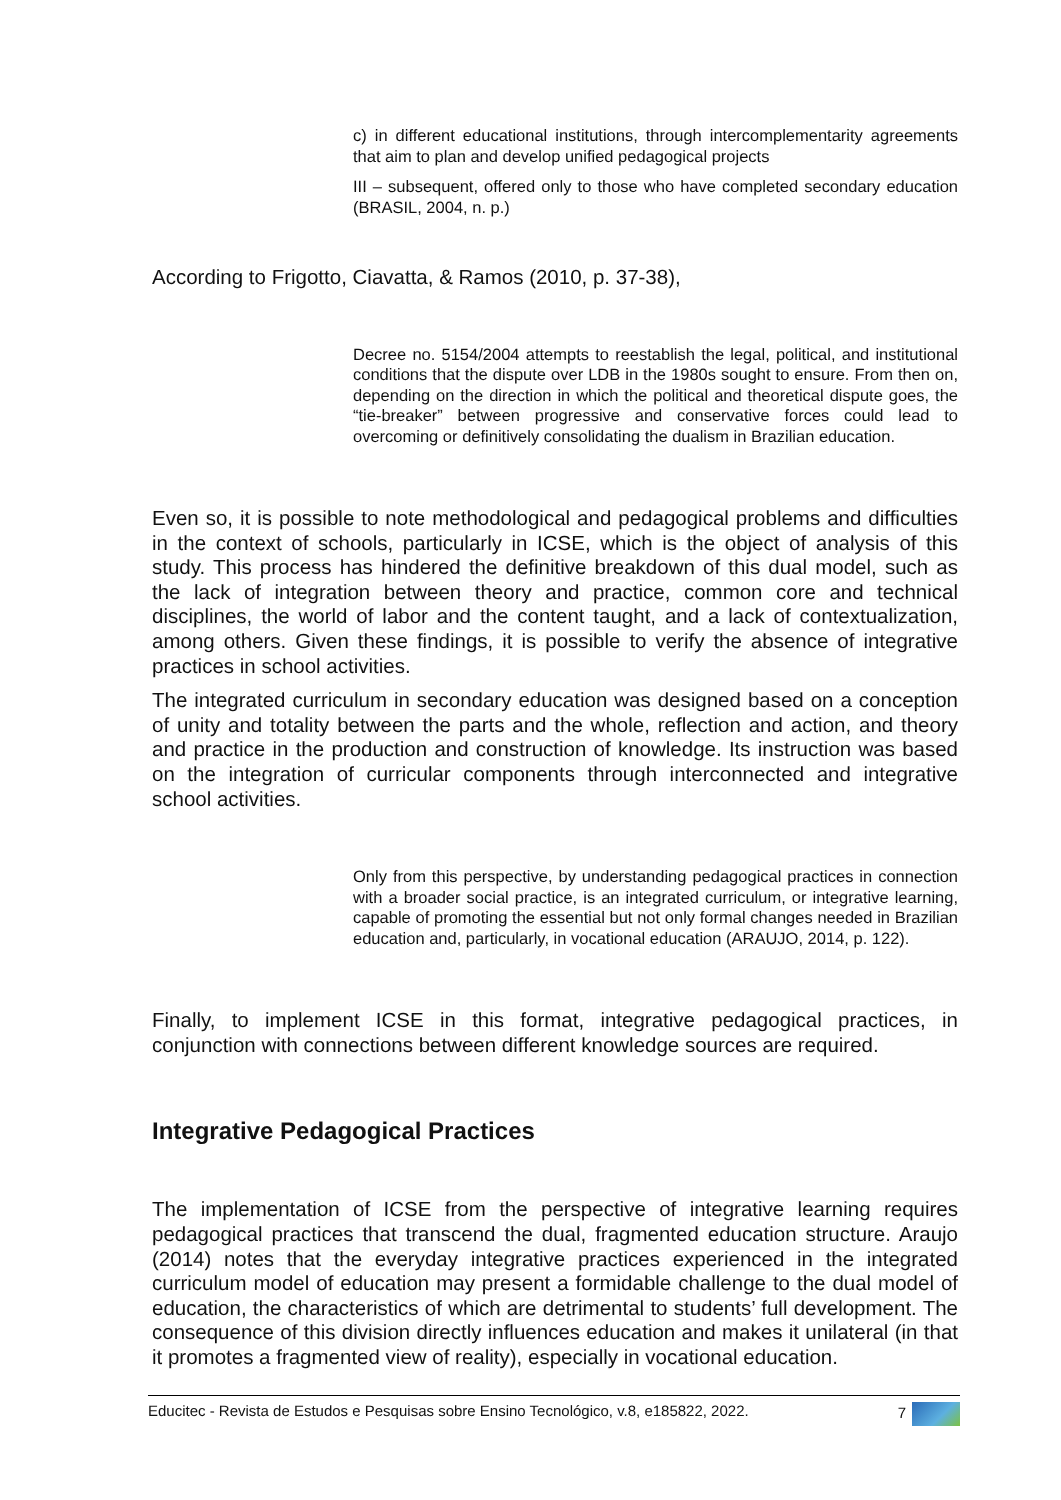c) in different educational institutions, through intercomplementarity agreements that aim to plan and develop unified pedagogical projects
III – subsequent, offered only to those who have completed secondary education (BRASIL, 2004, n. p.)
According to Frigotto, Ciavatta, & Ramos (2010, p. 37-38),
Decree no. 5154/2004 attempts to reestablish the legal, political, and institutional conditions that the dispute over LDB in the 1980s sought to ensure. From then on, depending on the direction in which the political and theoretical dispute goes, the “tie-breaker” between progressive and conservative forces could lead to overcoming or definitively consolidating the dualism in Brazilian education.
Even so, it is possible to note methodological and pedagogical problems and difficulties in the context of schools, particularly in ICSE, which is the object of analysis of this study. This process has hindered the definitive breakdown of this dual model, such as the lack of integration between theory and practice, common core and technical disciplines, the world of labor and the content taught, and a lack of contextualization, among others. Given these findings, it is possible to verify the absence of integrative practices in school activities.
The integrated curriculum in secondary education was designed based on a conception of unity and totality between the parts and the whole, reflection and action, and theory and practice in the production and construction of knowledge. Its instruction was based on the integration of curricular components through interconnected and integrative school activities.
Only from this perspective, by understanding pedagogical practices in connection with a broader social practice, is an integrated curriculum, or integrative learning, capable of promoting the essential but not only formal changes needed in Brazilian education and, particularly, in vocational education (ARAUJO, 2014, p. 122).
Finally, to implement ICSE in this format, integrative pedagogical practices, in conjunction with connections between different knowledge sources are required.
Integrative Pedagogical Practices
The implementation of ICSE from the perspective of integrative learning requires pedagogical practices that transcend the dual, fragmented education structure. Araujo (2014) notes that the everyday integrative practices experienced in the integrated curriculum model of education may present a formidable challenge to the dual model of education, the characteristics of which are detrimental to students’ full development. The consequence of this division directly influences education and makes it unilateral (in that it promotes a fragmented view of reality), especially in vocational education.
Educitec - Revista de Estudos e Pesquisas sobre Ensino Tecnológico, v.8, e185822, 2022. 7